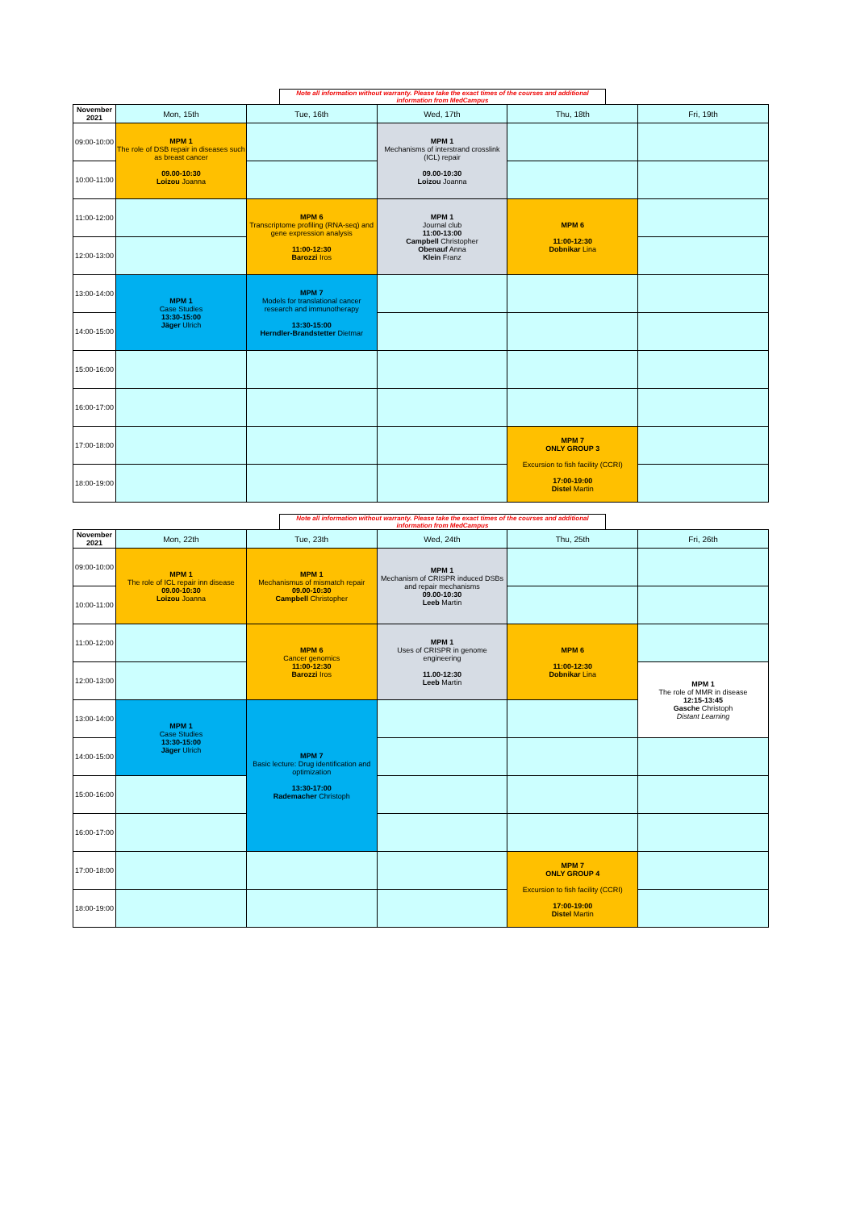Note all information without warranty. Please take the exact times of the courses and additional information from MedCampus
| November 2021 | Mon, 15th | Tue, 16th | Wed, 17th | Thu, 18th | Fri, 19th |
| --- | --- | --- | --- | --- | --- |
| 09:00-10:00 | MPM 1 The role of DSB repair in diseases such as breast cancer 09.00-10:30 Loizou Joanna | | MPM 1 Mechanisms of interstrand crosslink (ICL) repair 09.00-10:30 Loizou Joanna | | |
| 10:00-11:00 | | | | | |
| 11:00-12:00 | | MPM 6 Transcriptome profiling (RNA-seq) and gene expression analysis 11:00-12:30 Barozzi Iros | MPM 1 Journal club 11:00-13:00 Campbell Christopher Obenauf Anna Klein Franz | MPM 6 11:00-12:30 Dobnikar Lina | |
| 12:00-13:00 | | | | | |
| 13:00-14:00 | MPM 1 Case Studies 13:30-15:00 Jäger Ulrich | MPM 7 Models for translational cancer research and immunotherapy 13:30-15:00 Herndler-Brandstetter Dietmar | | | |
| 14:00-15:00 | | | | | |
| 15:00-16:00 | | | | | |
| 16:00-17:00 | | | | | |
| 17:00-18:00 | | | | MPM 7 ONLY GROUP 3 Excursion to fish facility (CCRI) 17:00-19:00 Distel Martin | |
| 18:00-19:00 | | | | | |
Note all information without warranty. Please take the exact times of the courses and additional information from MedCampus
| November 2021 | Mon, 22th | Tue, 23th | Wed, 24th | Thu, 25th | Fri, 26th |
| --- | --- | --- | --- | --- | --- |
| 09:00-10:00 | MPM 1 The role of ICL repair inn disease 09.00-10:30 Loizou Joanna | MPM 1 Mechanismus of mismatch repair 09.00-10:30 Campbell Christopher | MPM 1 Mechanism of CRISPR induced DSBs and repair mechanisms 09.00-10:30 Leeb Martin | | |
| 10:00-11:00 | | | | | |
| 11:00-12:00 | | MPM 6 Cancer genomics 11:00-12:30 Barozzi Iros | MPM 1 Uses of CRISPR in genome engineering 11.00-12:30 Leeb Martin | MPM 6 11:00-12:30 Dobnikar Lina | |
| 12:00-13:00 | | | | | MPM 1 The role of MMR in disease 12:15-13:45 Gasche Christoph Distant Learning |
| 13:00-14:00 | MPM 1 Case Studies 13:30-15:00 Jäger Ulrich | MPM 7 Basic lecture: Drug identification and optimization 13:30-17:00 Rademacher Christoph | | | |
| 14:00-15:00 | | | | | |
| 15:00-16:00 | | | | | |
| 16:00-17:00 | | | | | |
| 17:00-18:00 | | | | MPM 7 ONLY GROUP 4 Excursion to fish facility (CCRI) 17:00-19:00 Distel Martin | |
| 18:00-19:00 | | | | | |